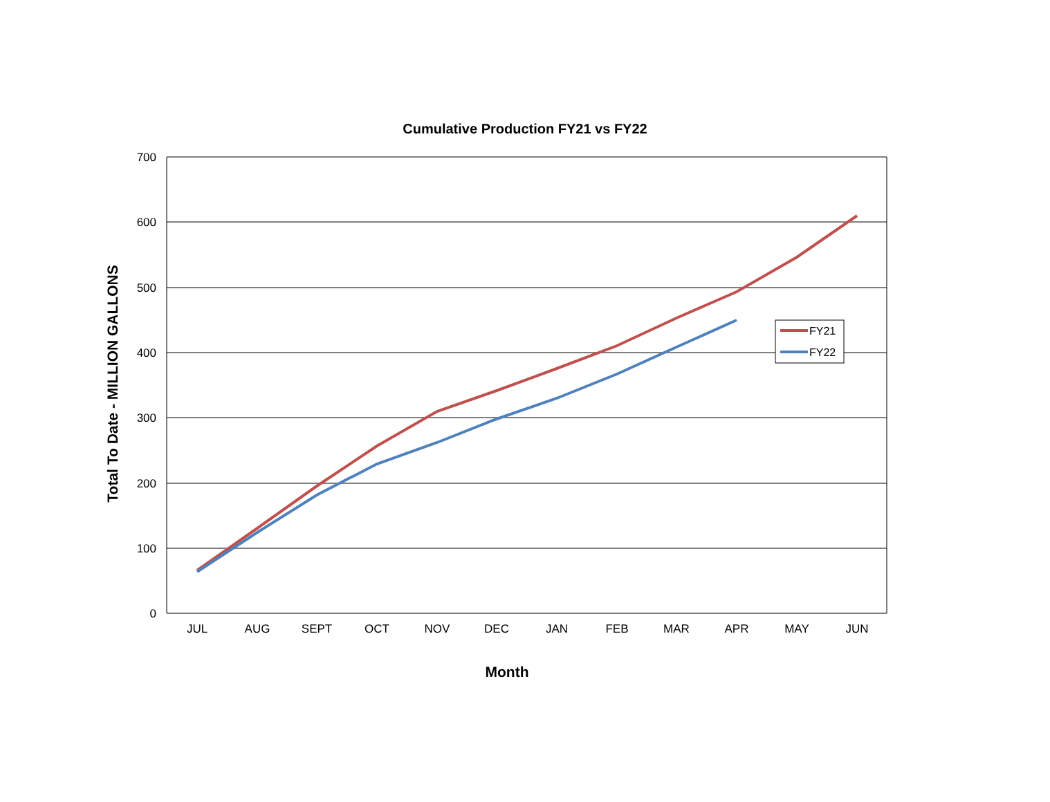Cumulative Production FY21 vs FY22
700
600
500
400
300
200
100
0
JUL
AUG
SEPT
OCT
NOV
DEC
JAN
FEB
MAR
APR
MAY
JUN
Month
Total To Date - MILLION GALLONS
FY21
FY22